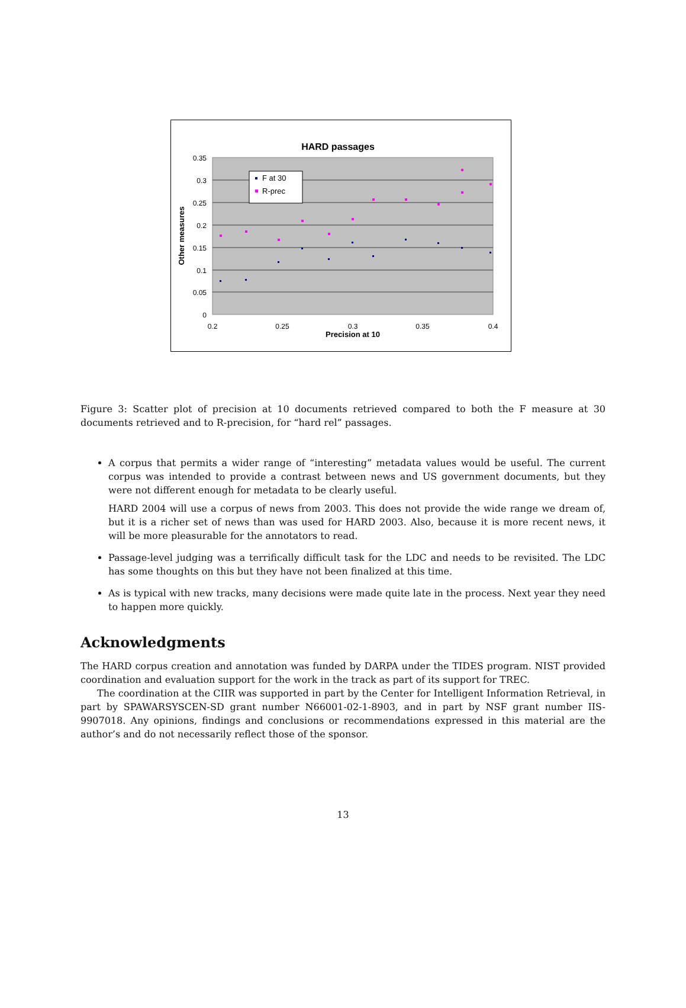HARD passages
0.35
0.3
0.25
0.2
0.15
0.1
0.05
0
0.2
0.25
0.3
0.35
0.4
Precision at 10
Other measures
F at 30
R-prec
Figure 3: Scatter plot of precision at 10 documents retrieved compared to both the F measure at 30 documents retrieved and to R-precision, for “hard rel” passages.
A corpus that permits a wider range of “interesting” metadata values would be useful. The current corpus was intended to provide a contrast between news and US government documents, but they were not different enough for metadata to be clearly useful.
HARD 2004 will use a corpus of news from 2003. This does not provide the wide range we dream of, but it is a richer set of news than was used for HARD 2003. Also, because it is more recent news, it will be more pleasurable for the annotators to read.
Passage-level judging was a terrifically difficult task for the LDC and needs to be revisited. The LDC has some thoughts on this but they have not been finalized at this time.
As is typical with new tracks, many decisions were made quite late in the process. Next year they need to happen more quickly.
Acknowledgments
The HARD corpus creation and annotation was funded by DARPA under the TIDES program. NIST provided coordination and evaluation support for the work in the track as part of its support for TREC.
The coordination at the CIIR was supported in part by the Center for Intelligent Information Retrieval, in part by SPAWARSYSCEN-SD grant number N66001-02-1-8903, and in part by NSF grant number IIS-9907018. Any opinions, findings and conclusions or recommendations expressed in this material are the author’s and do not necessarily reflect those of the sponsor.
13